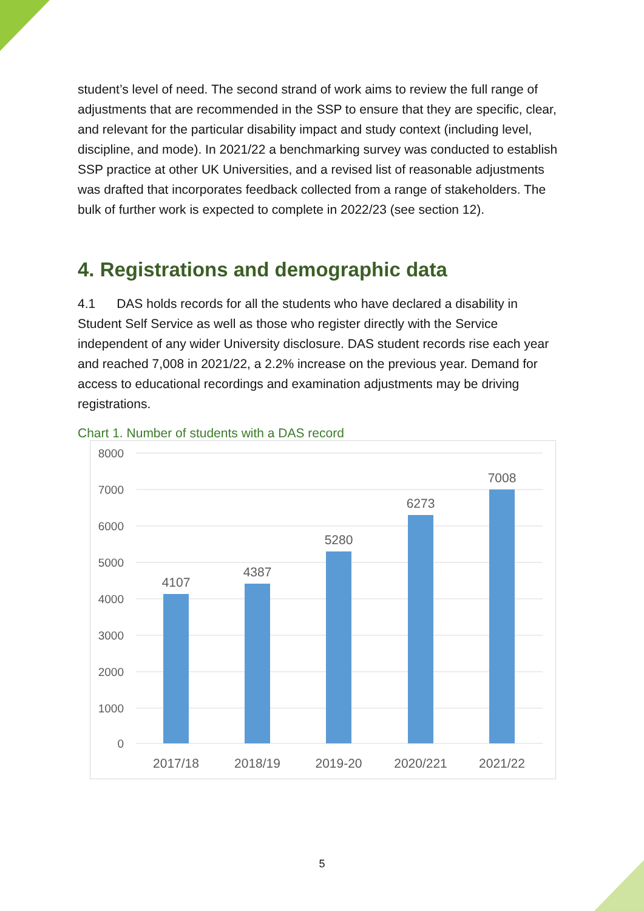student’s level of need. The second strand of work aims to review the full range of adjustments that are recommended in the SSP to ensure that they are specific, clear, and relevant for the particular disability impact and study context (including level, discipline, and mode). In 2021/22 a benchmarking survey was conducted to establish SSP practice at other UK Universities, and a revised list of reasonable adjustments was drafted that incorporates feedback collected from a range of stakeholders. The bulk of further work is expected to complete in 2022/23 (see section 12).
4. Registrations and demographic data
4.1 DAS holds records for all the students who have declared a disability in Student Self Service as well as those who register directly with the Service independent of any wider University disclosure. DAS student records rise each year and reached 7,008 in 2021/22, a 2.2% increase on the previous year. Demand for access to educational recordings and examination adjustments may be driving registrations.
Chart 1. Number of students with a DAS record
8000
7000
6000
5000
4000
3000
2000
1000
0
4107
4387
5280
6273
7008
2017/18
2018/19
2019-20
2020/221
2021/22
5